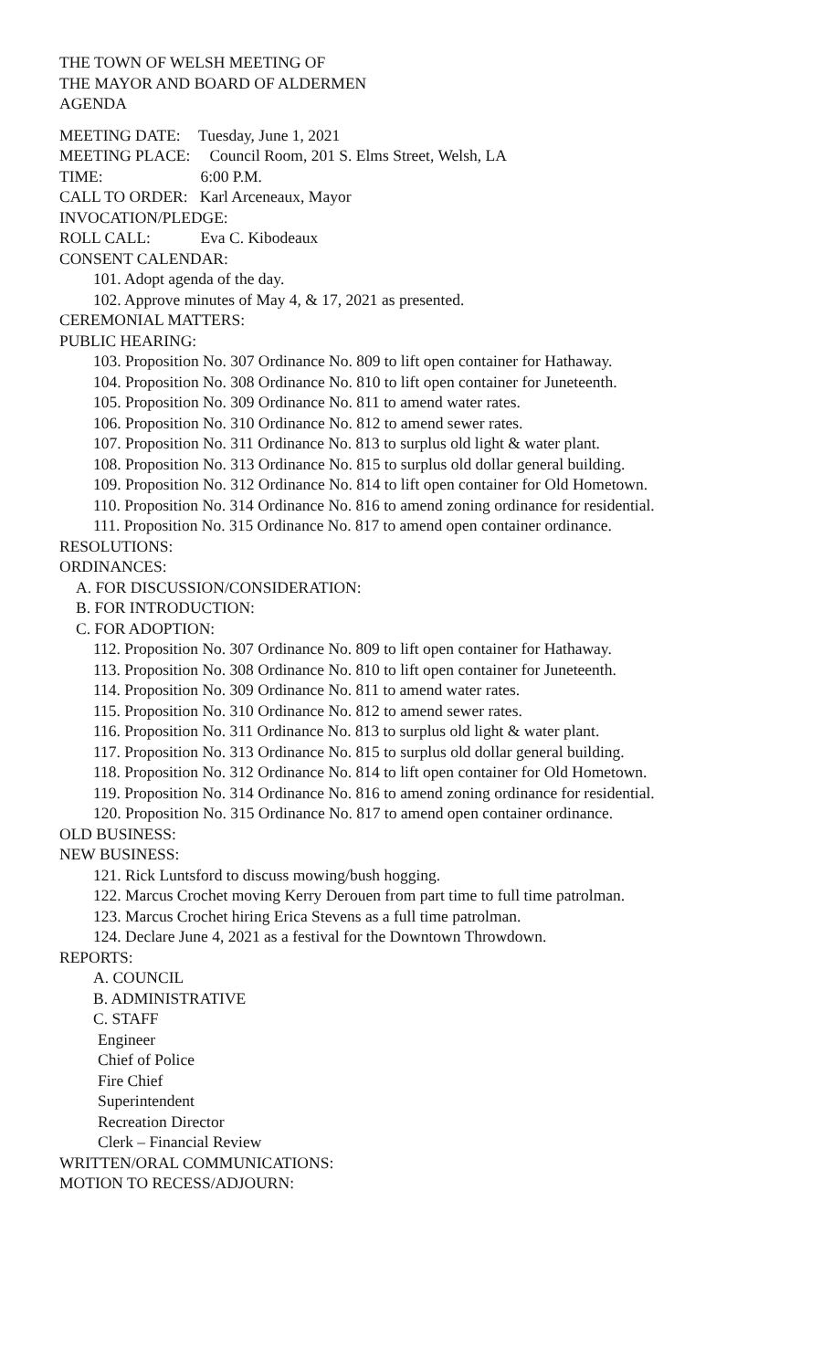THE TOWN OF WELSH MEETING OF
THE MAYOR AND BOARD OF ALDERMEN
AGENDA
MEETING DATE: Tuesday, June 1, 2021
MEETING PLACE: Council Room, 201 S. Elms Street, Welsh, LA
TIME: 6:00 P.M.
CALL TO ORDER: Karl Arceneaux, Mayor
INVOCATION/PLEDGE:
ROLL CALL: Eva C. Kibodeaux
CONSENT CALENDAR:
101. Adopt agenda of the day.
102. Approve minutes of May 4, & 17, 2021 as presented.
CEREMONIAL MATTERS:
PUBLIC HEARING:
103. Proposition No. 307 Ordinance No. 809 to lift open container for Hathaway.
104. Proposition No. 308 Ordinance No. 810 to lift open container for Juneteenth.
105. Proposition No. 309 Ordinance No. 811 to amend water rates.
106. Proposition No. 310 Ordinance No. 812 to amend sewer rates.
107. Proposition No. 311 Ordinance No. 813 to surplus old light & water plant.
108. Proposition No. 313 Ordinance No. 815 to surplus old dollar general building.
109. Proposition No. 312 Ordinance No. 814 to lift open container for Old Hometown.
110. Proposition No. 314 Ordinance No. 816 to amend zoning ordinance for residential.
111. Proposition No. 315 Ordinance No. 817 to amend open container ordinance.
RESOLUTIONS:
ORDINANCES:
A. FOR DISCUSSION/CONSIDERATION:
B. FOR INTRODUCTION:
C. FOR ADOPTION:
112. Proposition No. 307 Ordinance No. 809 to lift open container for Hathaway.
113. Proposition No. 308 Ordinance No. 810 to lift open container for Juneteenth.
114. Proposition No. 309 Ordinance No. 811 to amend water rates.
115. Proposition No. 310 Ordinance No. 812 to amend sewer rates.
116. Proposition No. 311 Ordinance No. 813 to surplus old light & water plant.
117. Proposition No. 313 Ordinance No. 815 to surplus old dollar general building.
118. Proposition No. 312 Ordinance No. 814 to lift open container for Old Hometown.
119. Proposition No. 314 Ordinance No. 816 to amend zoning ordinance for residential.
120. Proposition No. 315 Ordinance No. 817 to amend open container ordinance.
OLD BUSINESS:
NEW BUSINESS:
121. Rick Luntsford to discuss mowing/bush hogging.
122. Marcus Crochet moving Kerry Derouen from part time to full time patrolman.
123. Marcus Crochet hiring Erica Stevens as a full time patrolman.
124. Declare June 4, 2021 as a festival for the Downtown Throwdown.
REPORTS:
A. COUNCIL
B. ADMINISTRATIVE
C. STAFF
Engineer
Chief of Police
Fire Chief
Superintendent
Recreation Director
Clerk – Financial Review
WRITTEN/ORAL COMMUNICATIONS:
MOTION TO RECESS/ADJOURN: